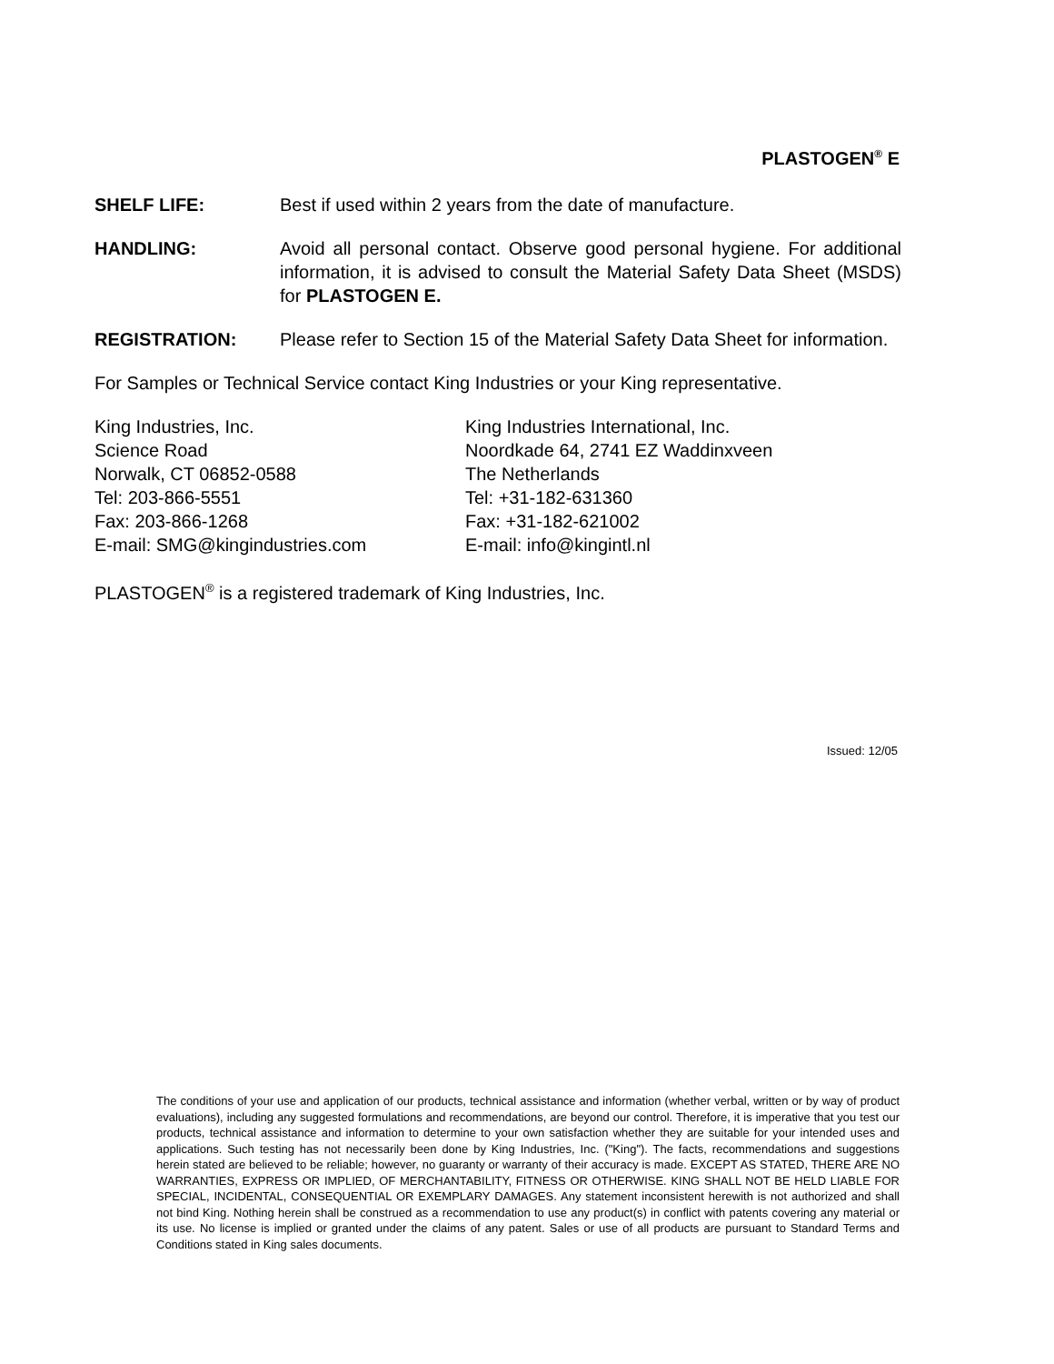PLASTOGEN<sup>®</sup> E
SHELF LIFE: Best if used within 2 years from the date of manufacture.
HANDLING: Avoid all personal contact. Observe good personal hygiene. For additional information, it is advised to consult the Material Safety Data Sheet (MSDS) for PLASTOGEN E.
REGISTRATION: Please refer to Section 15 of the Material Safety Data Sheet for information.
For Samples or Technical Service contact King Industries or your King representative.
King Industries, Inc.
Science Road
Norwalk, CT 06852-0588
Tel: 203-866-5551
Fax: 203-866-1268
E-mail: SMG@kingindustries.com
King Industries International, Inc.
Noordkade 64, 2741 EZ Waddinxveen
The Netherlands
Tel: +31-182-631360
Fax: +31-182-621002
E-mail: info@kingintl.nl
PLASTOGEN<sup>®</sup> is a registered trademark of King Industries, Inc.
Issued: 12/05
The conditions of your use and application of our products, technical assistance and information (whether verbal, written or by way of product evaluations), including any suggested formulations and recommendations, are beyond our control. Therefore, it is imperative that you test our products, technical assistance and information to determine to your own satisfaction whether they are suitable for your intended uses and applications. Such testing has not necessarily been done by King Industries, Inc. ("King"). The facts, recommendations and suggestions herein stated are believed to be reliable; however, no guaranty or warranty of their accuracy is made. EXCEPT AS STATED, THERE ARE NO WARRANTIES, EXPRESS OR IMPLIED, OF MERCHANTABILITY, FITNESS OR OTHERWISE. KING SHALL NOT BE HELD LIABLE FOR SPECIAL, INCIDENTAL, CONSEQUENTIAL OR EXEMPLARY DAMAGES. Any statement inconsistent herewith is not authorized and shall not bind King. Nothing herein shall be construed as a recommendation to use any product(s) in conflict with patents covering any material or its use. No license is implied or granted under the claims of any patent. Sales or use of all products are pursuant to Standard Terms and Conditions stated in King sales documents.